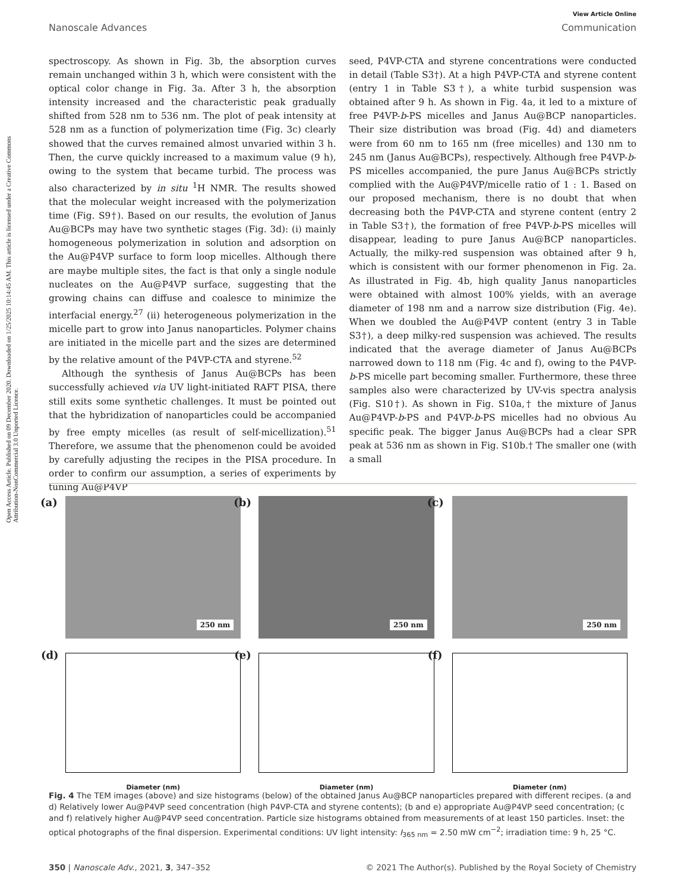Open Access Article. Published on 09 December 2020. Downloaded on 1/25/2025 10:14:45 AM. This article is licensed under a Creative Commons Attribution-NonCommercial 3.0 Unported Licence.
View Article Online
Nanoscale Advances Communication
spectroscopy. As shown in Fig. 3b, the absorption curves remain unchanged within 3 h, which were consistent with the optical color change in Fig. 3a. After 3 h, the absorption intensity increased and the characteristic peak gradually shifted from 528 nm to 536 nm. The plot of peak intensity at 528 nm as a function of polymerization time (Fig. 3c) clearly showed that the curves remained almost unvaried within 3 h. Then, the curve quickly increased to a maximum value (9 h), owing to the system that became turbid. The process was also characterized by in situ <sup>1</sup>H NMR. The results showed that the molecular weight increased with the polymerization time (Fig. S9†). Based on our results, the evolution of Janus Au@BCPs may have two synthetic stages (Fig. 3d): (i) mainly homogeneous polymerization in solution and adsorption on the Au@P4VP surface to form loop micelles. Although there are maybe multiple sites, the fact is that only a single nodule nucleates on the Au@P4VP surface, suggesting that the growing chains can diffuse and coalesce to minimize the interfacial energy.<sup>27</sup> (ii) heterogeneous polymerization in the micelle part to grow into Janus nanoparticles. Polymer chains are initiated in the micelle part and the sizes are determined by the relative amount of the P4VP-CTA and styrene.<sup>52</sup>
Although the synthesis of Janus Au@BCPs has been successfully achieved via UV light-initiated RAFT PISA, there still exits some synthetic challenges. It must be pointed out that the hybridization of nanoparticles could be accompanied by free empty micelles (as result of self-micellization).<sup>51</sup> Therefore, we assume that the phenomenon could be avoided by carefully adjusting the recipes in the PISA procedure. In order to confirm our assumption, a series of experiments by tuning Au@P4VP
seed, P4VP-CTA and styrene concentrations were conducted in detail (Table S3†). At a high P4VP-CTA and styrene content (entry 1 in Table S3†), a white turbid suspension was obtained after 9 h. As shown in Fig. 4a, it led to a mixture of free P4VP-b-PS micelles and Janus Au@BCP nanoparticles. Their size distribution was broad (Fig. 4d) and diameters were from 60 nm to 165 nm (free micelles) and 130 nm to 245 nm (Janus Au@BCPs), respectively. Although free P4VP-b-PS micelles accompanied, the pure Janus Au@BCPs strictly complied with the Au@P4VP/micelle ratio of 1 : 1. Based on our proposed mechanism, there is no doubt that when decreasing both the P4VP-CTA and styrene content (entry 2 in Table S3†), the formation of free P4VP-b-PS micelles will disappear, leading to pure Janus Au@BCP nanoparticles. Actually, the milky-red suspension was obtained after 9 h, which is consistent with our former phenomenon in Fig. 2a. As illustrated in Fig. 4b, high quality Janus nanoparticles were obtained with almost 100% yields, with an average diameter of 198 nm and a narrow size distribution (Fig. 4e). When we doubled the Au@P4VP content (entry 3 in Table S3†), a deep milky-red suspension was achieved. The results indicated that the average diameter of Janus Au@BCPs narrowed down to 118 nm (Fig. 4c and f), owing to the P4VP-b-PS micelle part becoming smaller. Furthermore, these three samples also were characterized by UV-vis spectra analysis (Fig. S10†). As shown in Fig. S10a,† the mixture of Janus Au@P4VP-b-PS and P4VP-b-PS micelles had no obvious Au specific peak. The bigger Janus Au@BCPs had a clear SPR peak at 536 nm as shown in Fig. S10b.† The smaller one (with a small
(a)
250 nm
(b)
250 nm
(c)
250 nm
(d)
Diameter (nm)
(e)
Diameter (nm)
(f)
Diameter (nm)
Fig. 4 The TEM images (above) and size histograms (below) of the obtained Janus Au@BCP nanoparticles prepared with different recipes. (a and d) Relatively lower Au@P4VP seed concentration (high P4VP-CTA and styrene contents); (b and e) appropriate Au@P4VP seed concentration; (c and f) relatively higher Au@P4VP seed concentration. Particle size histograms obtained from measurements of at least 150 particles. Inset: the optical photographs of the final dispersion. Experimental conditions: UV light intensity: I<sub>365 nm</sub> = 2.50 mW cm<sup>−2</sup>; irradiation time: 9 h, 25 °C.
350 | Nanoscale Adv., 2021, 3, 347–352 © 2021 The Author(s). Published by the Royal Society of Chemistry